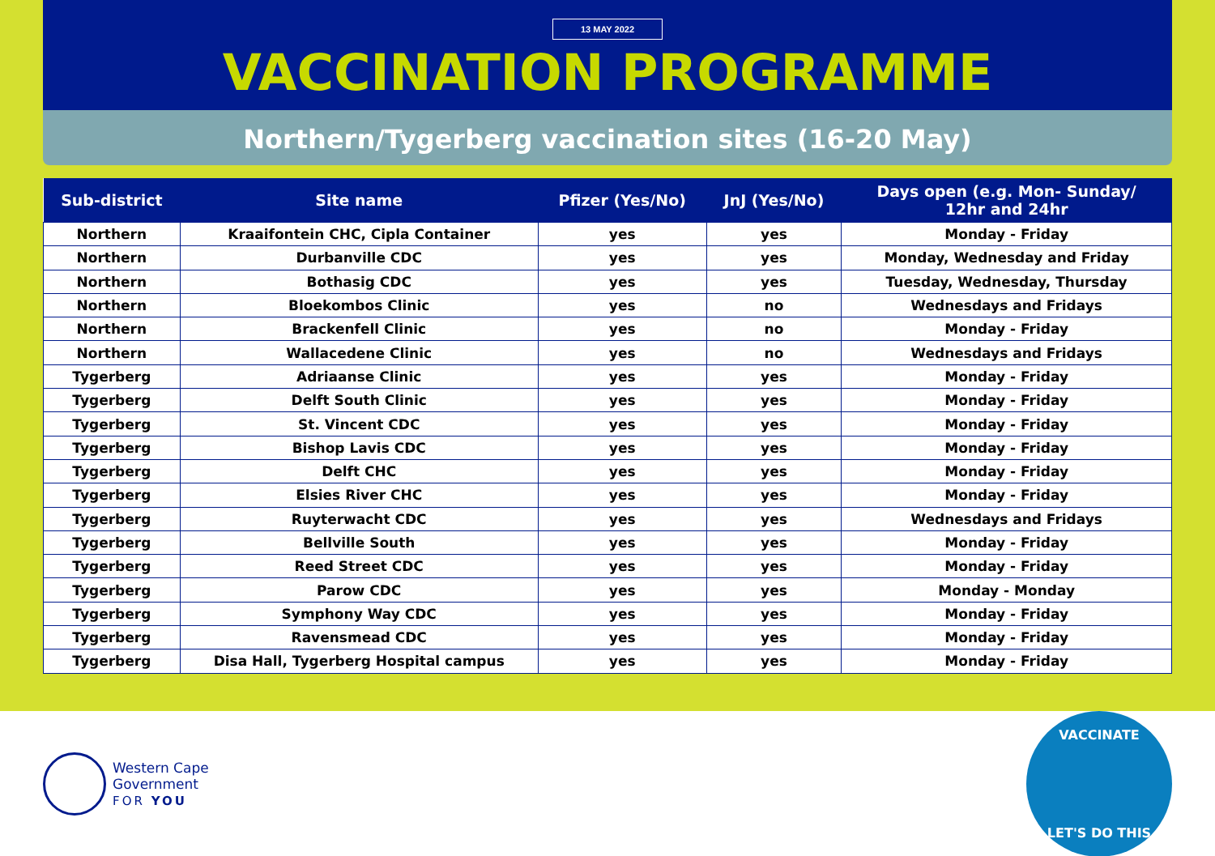13 MAY 2022
VACCINATION PROGRAMME
Northern/Tygerberg vaccination sites (16-20 May)
| Sub-district | Site name | Pfizer (Yes/No) | JnJ (Yes/No) | Days open (e.g. Mon- Sunday/ 12hr and 24hr |
| --- | --- | --- | --- | --- |
| Northern | Kraaifontein CHC, Cipla Container | yes | yes | Monday - Friday |
| Northern | Durbanville CDC | yes | yes | Monday, Wednesday and Friday |
| Northern | Bothasig CDC | yes | yes | Tuesday, Wednesday, Thursday |
| Northern | Bloekombos Clinic | yes | no | Wednesdays and Fridays |
| Northern | Brackenfell Clinic | yes | no | Monday - Friday |
| Northern | Wallacedene Clinic | yes | no | Wednesdays and Fridays |
| Tygerberg | Adriaanse Clinic | yes | yes | Monday - Friday |
| Tygerberg | Delft South Clinic | yes | yes | Monday - Friday |
| Tygerberg | St. Vincent CDC | yes | yes | Monday - Friday |
| Tygerberg | Bishop Lavis CDC | yes | yes | Monday - Friday |
| Tygerberg | Delft CHC | yes | yes | Monday - Friday |
| Tygerberg | Elsies River CHC | yes | yes | Monday - Friday |
| Tygerberg | Ruyterwacht CDC | yes | yes | Wednesdays and Fridays |
| Tygerberg | Bellville South | yes | yes | Monday - Friday |
| Tygerberg | Reed Street CDC | yes | yes | Monday - Friday |
| Tygerberg | Parow CDC | yes | yes | Monday - Monday |
| Tygerberg | Symphony Way CDC | yes | yes | Monday - Friday |
| Tygerberg | Ravensmead CDC | yes | yes | Monday - Friday |
| Tygerberg | Disa Hall, Tygerberg Hospital campus | yes | yes | Monday - Friday |
Western Cape
Government
FOR YOU
VACCINATE
LET'S DO THIS